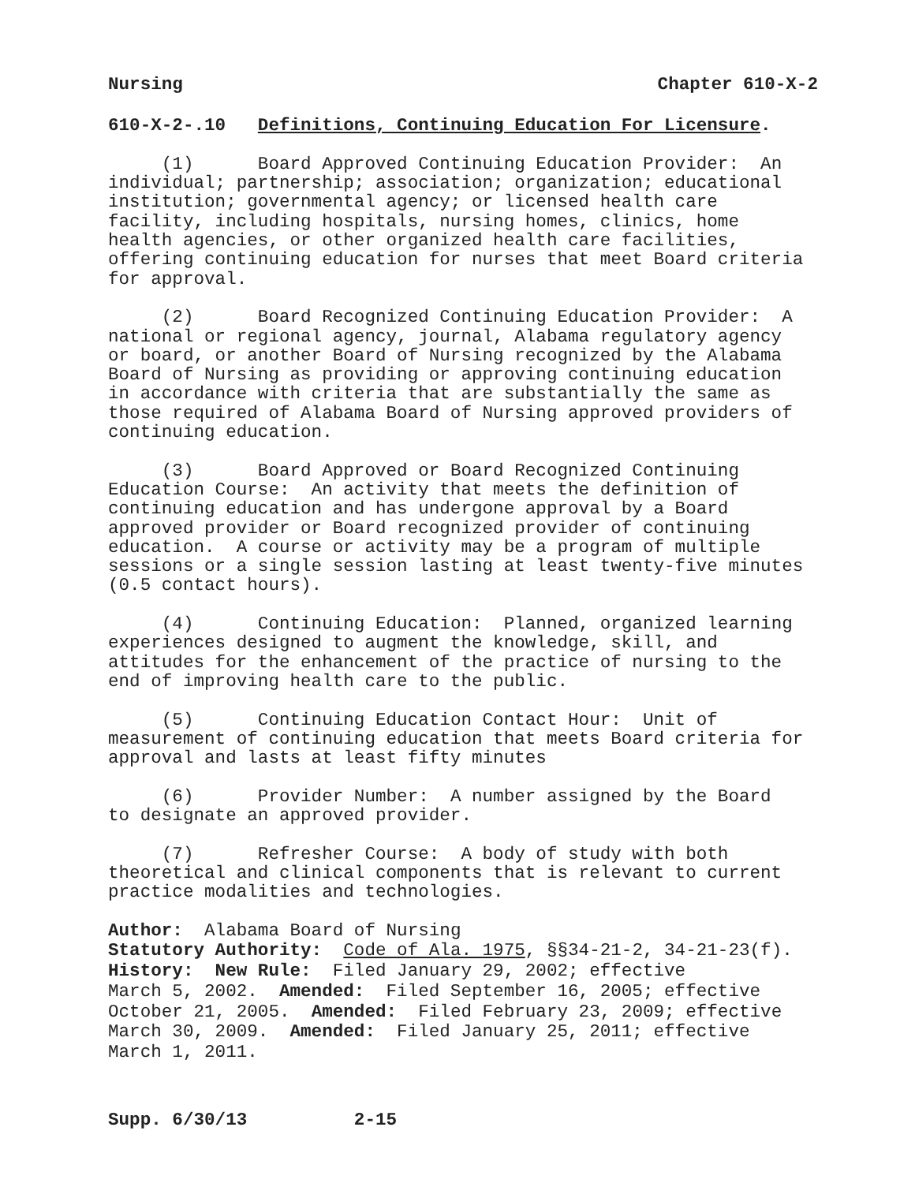Nursing Chapter 610-X-2
610-X-2-.10 Definitions, Continuing Education For Licensure.
(1) Board Approved Continuing Education Provider: An individual; partnership; association; organization; educational institution; governmental agency; or licensed health care facility, including hospitals, nursing homes, clinics, home health agencies, or other organized health care facilities, offering continuing education for nurses that meet Board criteria for approval.
(2) Board Recognized Continuing Education Provider: A national or regional agency, journal, Alabama regulatory agency or board, or another Board of Nursing recognized by the Alabama Board of Nursing as providing or approving continuing education in accordance with criteria that are substantially the same as those required of Alabama Board of Nursing approved providers of continuing education.
(3) Board Approved or Board Recognized Continuing Education Course: An activity that meets the definition of continuing education and has undergone approval by a Board approved provider or Board recognized provider of continuing education. A course or activity may be a program of multiple sessions or a single session lasting at least twenty-five minutes (0.5 contact hours).
(4) Continuing Education: Planned, organized learning experiences designed to augment the knowledge, skill, and attitudes for the enhancement of the practice of nursing to the end of improving health care to the public.
(5) Continuing Education Contact Hour: Unit of measurement of continuing education that meets Board criteria for approval and lasts at least fifty minutes
(6) Provider Number: A number assigned by the Board to designate an approved provider.
(7) Refresher Course: A body of study with both theoretical and clinical components that is relevant to current practice modalities and technologies.
Author: Alabama Board of Nursing Statutory Authority: Code of Ala. 1975, §§34-21-2, 34-21-23(f). History: New Rule: Filed January 29, 2002; effective March 5, 2002. Amended: Filed September 16, 2005; effective October 21, 2005. Amended: Filed February 23, 2009; effective March 30, 2009. Amended: Filed January 25, 2011; effective March 1, 2011.
Supp. 6/30/13 2-15